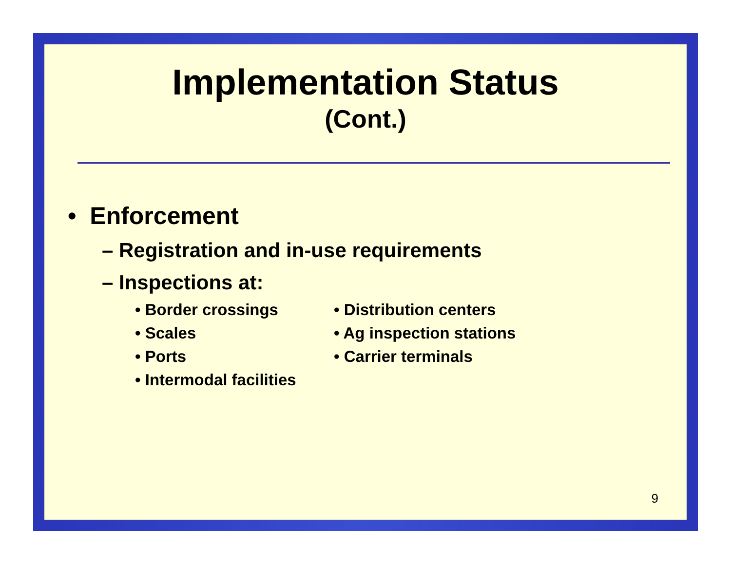Implementation Status
(Cont.)
• Enforcement
– Registration and in-use requirements
– Inspections at:
• Border crossings
• Scales
• Ports
• Intermodal facilities
• Distribution centers
• Ag inspection stations
• Carrier terminals
9